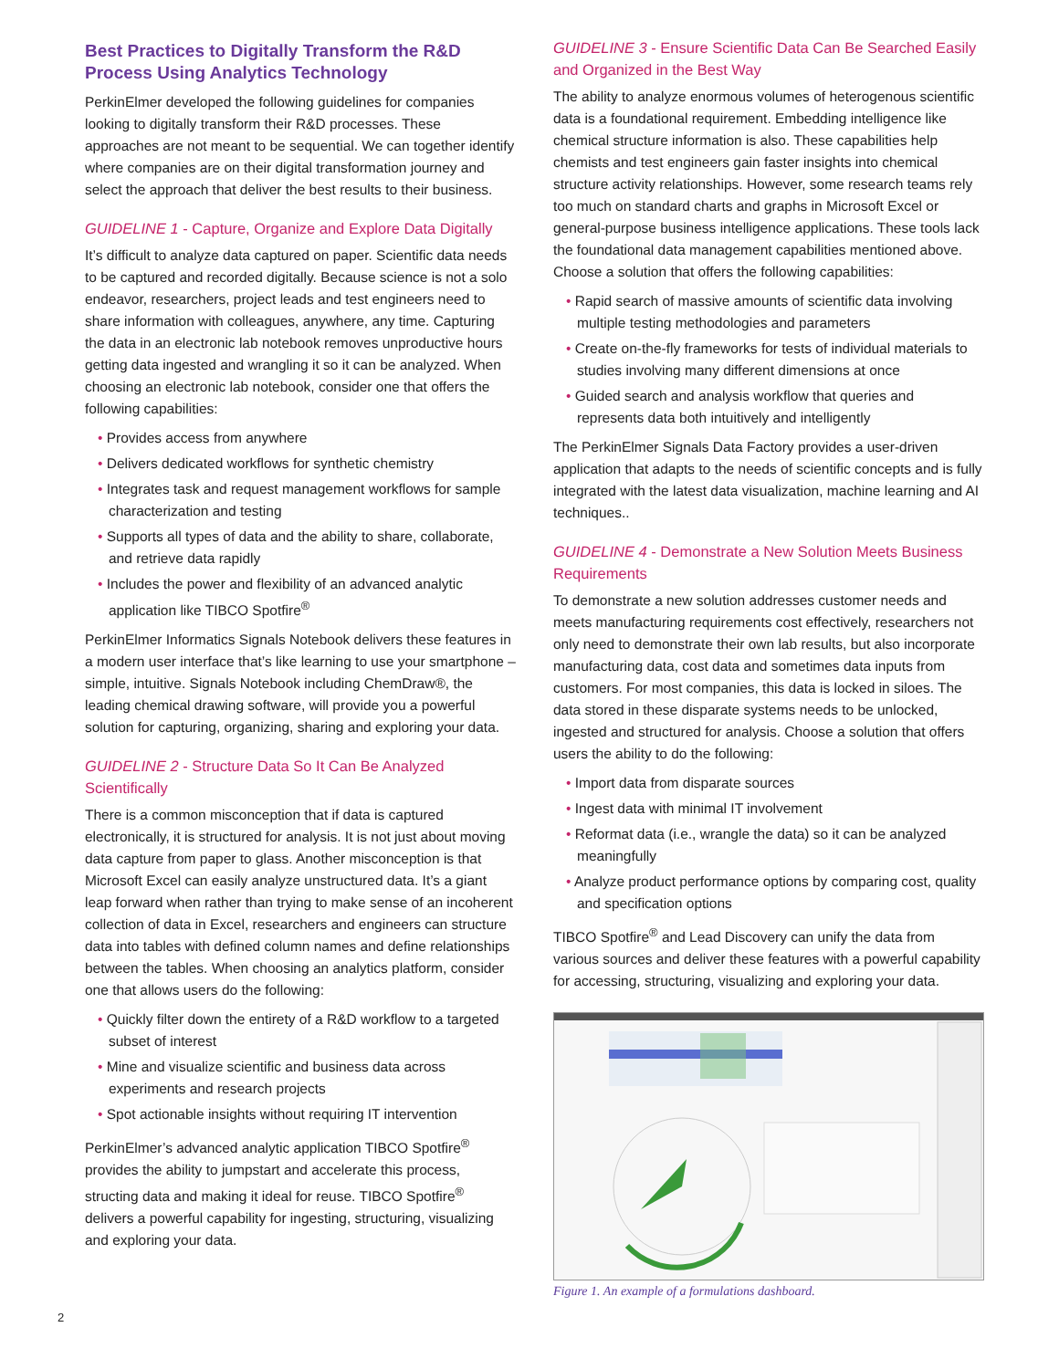Best Practices to Digitally Transform the R&D Process Using Analytics Technology
PerkinElmer developed the following guidelines for companies looking to digitally transform their R&D processes. These approaches are not meant to be sequential. We can together identify where companies are on their digital transformation journey and select the approach that deliver the best results to their business.
GUIDELINE 1 - Capture, Organize and Explore Data Digitally
It’s difficult to analyze data captured on paper. Scientific data needs to be captured and recorded digitally. Because science is not a solo endeavor, researchers, project leads and test engineers need to share information with colleagues, anywhere, any time. Capturing the data in an electronic lab notebook removes unproductive hours getting data ingested and wrangling it so it can be analyzed. When choosing an electronic lab notebook, consider one that offers the following capabilities:
• Provides access from anywhere
• Delivers dedicated workflows for synthetic chemistry
• Integrates task and request management workflows for sample characterization and testing
• Supports all types of data and the ability to share, collaborate, and retrieve data rapidly
• Includes the power and flexibility of an advanced analytic application like TIBCO Spotfire<sup>®</sup>
PerkinElmer Informatics Signals Notebook delivers these features in a modern user interface that’s like learning to use your smartphone – simple, intuitive. Signals Notebook including ChemDraw®, the leading chemical drawing software, will provide you a powerful solution for capturing, organizing, sharing and exploring your data.
GUIDELINE 2 - Structure Data So It Can Be Analyzed Scientifically
There is a common misconception that if data is captured electronically, it is structured for analysis. It is not just about moving data capture from paper to glass. Another misconception is that Microsoft Excel can easily analyze unstructured data. It’s a giant leap forward when rather than trying to make sense of an incoherent collection of data in Excel, researchers and engineers can structure data into tables with defined column names and define relationships between the tables. When choosing an analytics platform, consider one that allows users do the following:
• Quickly filter down the entirety of a R&D workflow to a targeted subset of interest
• Mine and visualize scientific and business data across experiments and research projects
• Spot actionable insights without requiring IT intervention
PerkinElmer’s advanced analytic application TIBCO Spotfire<sup>®</sup> provides the ability to jumpstart and accelerate this process, structing data and making it ideal for reuse. TIBCO Spotfire<sup>®</sup> delivers a powerful capability for ingesting, structuring, visualizing and exploring your data.
GUIDELINE 3 - Ensure Scientific Data Can Be Searched Easily and Organized in the Best Way
The ability to analyze enormous volumes of heterogenous scientific data is a foundational requirement. Embedding intelligence like chemical structure information is also. These capabilities help chemists and test engineers gain faster insights into chemical structure activity relationships. However, some research teams rely too much on standard charts and graphs in Microsoft Excel or general-purpose business intelligence applications. These tools lack the foundational data management capabilities mentioned above. Choose a solution that offers the following capabilities:
• Rapid search of massive amounts of scientific data involving multiple testing methodologies and parameters
• Create on-the-fly frameworks for tests of individual materials to studies involving many different dimensions at once
• Guided search and analysis workflow that queries and represents data both intuitively and intelligently
The PerkinElmer Signals Data Factory provides a user-driven application that adapts to the needs of scientific concepts and is fully integrated with the latest data visualization, machine learning and AI techniques..
GUIDELINE 4 - Demonstrate a New Solution Meets Business Requirements
To demonstrate a new solution addresses customer needs and meets manufacturing requirements cost effectively, researchers not only need to demonstrate their own lab results, but also incorporate manufacturing data, cost data and sometimes data inputs from customers. For most companies, this data is locked in siloes. The data stored in these disparate systems needs to be unlocked, ingested and structured for analysis. Choose a solution that offers users the ability to do the following:
• Import data from disparate sources
• Ingest data with minimal IT involvement
• Reformat data (i.e., wrangle the data) so it can be analyzed meaningfully
• Analyze product performance options by comparing cost, quality and specification options
TIBCO Spotfire<sup>®</sup> and Lead Discovery can unify the data from various sources and deliver these features with a powerful capability for accessing, structuring, visualizing and exploring your data.
Figure 1. An example of a formulations dashboard.
2